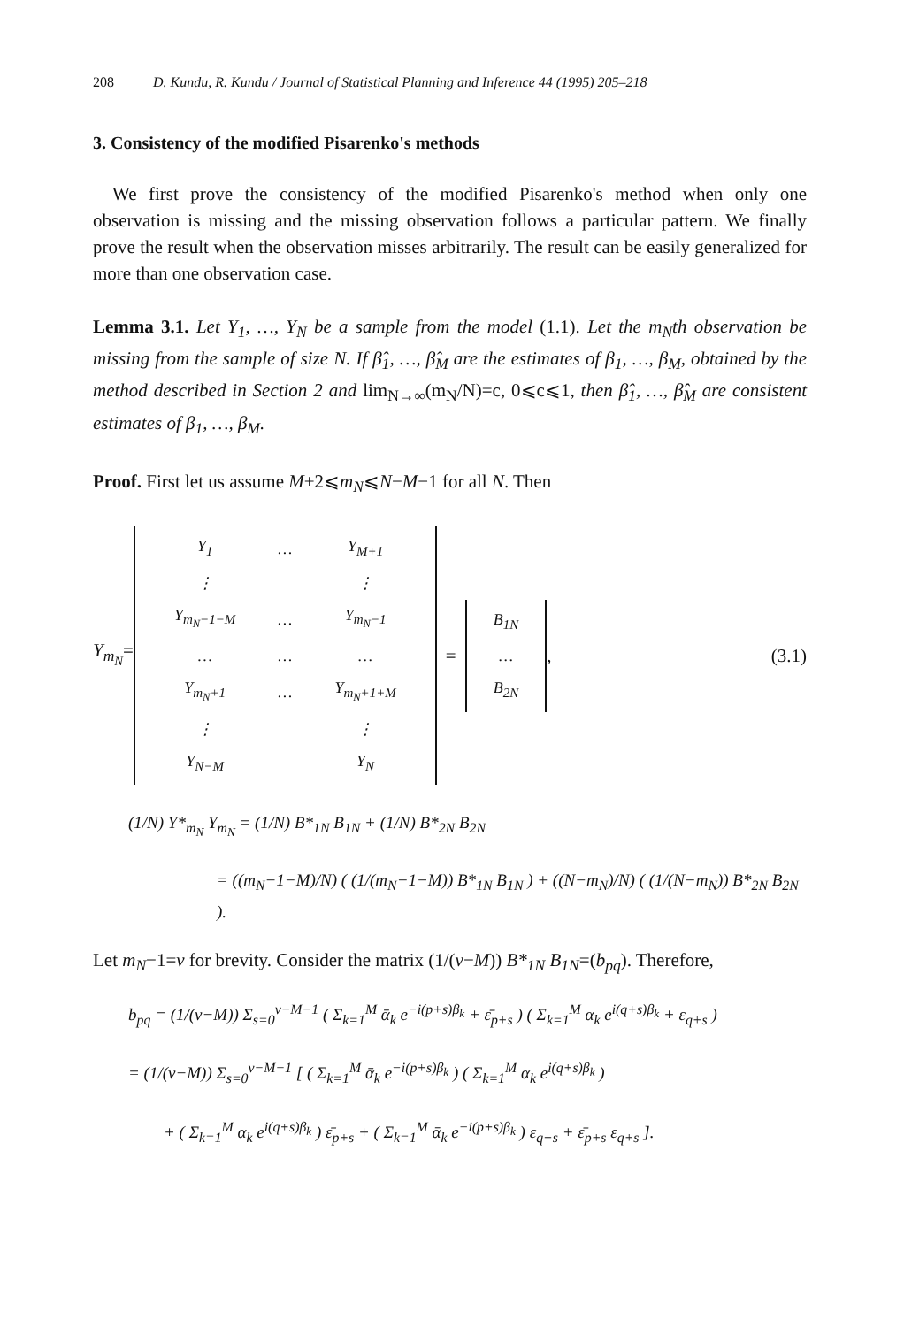208 D. Kundu, R. Kundu / Journal of Statistical Planning and Inference 44 (1995) 205–218
3. Consistency of the modified Pisarenko's methods
We first prove the consistency of the modified Pisarenko's method when only one observation is missing and the missing observation follows a particular pattern. We finally prove the result when the observation misses arbitrarily. The result can be easily generalized for more than one observation case.
Lemma 3.1. Let Y<sub>1</sub>, …, Y<sub>N</sub> be a sample from the model (1.1). Let the m<sub>N</sub>th observation be missing from the sample of size N. If β̂<sub>1</sub>, …, β̂<sub>M</sub> are the estimates of β<sub>1</sub>, …, β<sub>M</sub>, obtained by the method described in Section 2 and lim<sub>N→∞</sub>(m<sub>N</sub>/N)=c, 0⩽c⩽1, then β̂<sub>1</sub>, …, β̂<sub>M</sub> are consistent estimates of β<sub>1</sub>, …, β<sub>M</sub>.
Proof. First let us assume M+2⩽m<sub>N</sub>⩽N−M−1 for all N. Then
Y<sub>m<sub>N</sub></sub>=
| Y<sub>1</sub> | … | Y<sub>M+1</sub> |
| ⋮ | | ⋮ |
| Y<sub>m<sub>N</sub>−1−M</sub> | … | Y<sub>m<sub>N</sub>−1</sub> |
| … | … | … |
| Y<sub>m<sub>N</sub>+1</sub> | … | Y<sub>m<sub>N</sub>+1+M</sub> |
| ⋮ | | ⋮ |
| Y<sub>N−M</sub> | | Y<sub>N</sub> |
=
| B<sub>1N</sub> |
| … |
| B<sub>2N</sub> |
, (3.1)
(1/N) Y*<sub>m<sub>N</sub></sub> Y<sub>m<sub>N</sub></sub> = (1/N) B*<sub>1N</sub> B<sub>1N</sub> + (1/N) B*<sub>2N</sub> B<sub>2N</sub>
= ((m<sub>N</sub>−1−M)/N) ( (1/(m<sub>N</sub>−1−M)) B*<sub>1N</sub> B<sub>1N</sub> ) + ((N−m<sub>N</sub>)/N) ( (1/(N−m<sub>N</sub>)) B*<sub>2N</sub> B<sub>2N</sub> ).
Let m<sub>N</sub>−1=v for brevity. Consider the matrix (1/(v−M)) B*<sub>1N</sub> B<sub>1N</sub>=(b<sub>pq</sub>). Therefore,
b<sub>pq</sub> = (1/(v−M)) Σ<sub>s=0</sub><sup>v−M−1</sup> ( Σ<sub>k=1</sub><sup>M</sup> ᾱ<sub>k</sub> e<sup>−i(p+s)β<sub>k</sub></sup> + ε̄<sub>p+s</sub> ) ( Σ<sub>k=1</sub><sup>M</sup> α<sub>k</sub> e<sup>i(q+s)β<sub>k</sub></sup> + ε<sub>q+s</sub> )
= (1/(v−M)) Σ<sub>s=0</sub><sup>v−M−1</sup> [ ( Σ<sub>k=1</sub><sup>M</sup> ᾱ<sub>k</sub> e<sup>−i(p+s)β<sub>k</sub></sup> ) ( Σ<sub>k=1</sub><sup>M</sup> α<sub>k</sub> e<sup>i(q+s)β<sub>k</sub></sup> )
+ ( Σ<sub>k=1</sub><sup>M</sup> α<sub>k</sub> e<sup>i(q+s)β<sub>k</sub></sup> ) ε̄<sub>p+s</sub> + ( Σ<sub>k=1</sub><sup>M</sup> ᾱ<sub>k</sub> e<sup>−i(p+s)β<sub>k</sub></sup> ) ε<sub>q+s</sub> + ε̄<sub>p+s</sub> ε<sub>q+s</sub> ].